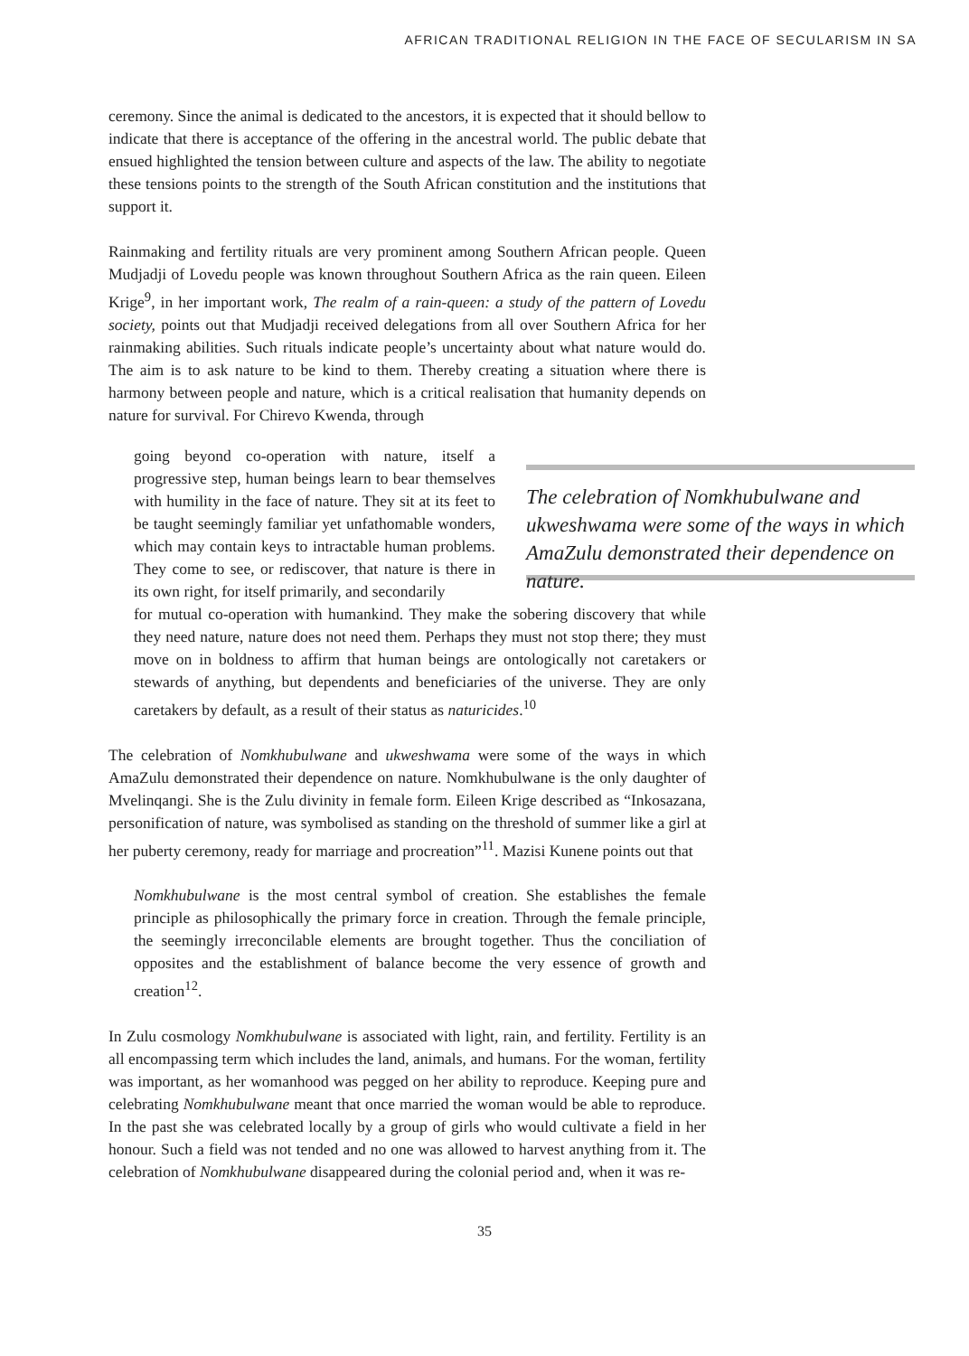AFRICAN TRADITIONAL RELIGION IN THE FACE OF SECULARISM IN SA
ceremony. Since the animal is dedicated to the ancestors, it is expected that it should bellow to indicate that there is acceptance of the offering in the ancestral world. The public debate that ensued highlighted the tension between culture and aspects of the law. The ability to negotiate these tensions points to the strength of the South African constitution and the institutions that support it.
Rainmaking and fertility rituals are very prominent among Southern African people. Queen Mudjadji of Lovedu people was known throughout Southern Africa as the rain queen. Eileen Krige<sup>9</sup>, in her important work, The realm of a rain-queen: a study of the pattern of Lovedu society, points out that Mudjadji received delegations from all over Southern Africa for her rainmaking abilities. Such rituals indicate people’s uncertainty about what nature would do. The aim is to ask nature to be kind to them. Thereby creating a situation where there is harmony between people and nature, which is a critical realisation that humanity depends on nature for survival. For Chirevo Kwenda, through
going beyond co-operation with nature, itself a progressive step, human beings learn to bear themselves with humility in the face of nature. They sit at its feet to be taught seemingly familiar yet unfathomable wonders, which may contain keys to intractable human problems. They come to see, or rediscover, that nature is there in its own right, for itself primarily, and secondarily
The celebration of Nomkhubulwane and ukweshwama were some of the ways in which AmaZulu demonstrated their dependence on nature.
for mutual co-operation with humankind. They make the sobering discovery that while they need nature, nature does not need them. Perhaps they must not stop there; they must move on in boldness to affirm that human beings are ontologically not caretakers or stewards of anything, but dependents and beneficiaries of the universe. They are only caretakers by default, as a result of their status as naturicides.<sup>10</sup>
The celebration of Nomkhubulwane and ukweshwama were some of the ways in which AmaZulu demonstrated their dependence on nature. Nomkhubulwane is the only daughter of Mvelinqangi. She is the Zulu divinity in female form. Eileen Krige described as “Inkosazana, personification of nature, was symbolised as standing on the threshold of summer like a girl at her puberty ceremony, ready for marriage and procreation”<sup>11</sup>. Mazisi Kunene points out that
Nomkhubulwane is the most central symbol of creation. She establishes the female principle as philosophically the primary force in creation. Through the female principle, the seemingly irreconcilable elements are brought together. Thus the conciliation of opposites and the establishment of balance become the very essence of growth and creation<sup>12</sup>.
In Zulu cosmology Nomkhubulwane is associated with light, rain, and fertility. Fertility is an all encompassing term which includes the land, animals, and humans. For the woman, fertility was important, as her womanhood was pegged on her ability to reproduce. Keeping pure and celebrating Nomkhubulwane meant that once married the woman would be able to reproduce. In the past she was celebrated locally by a group of girls who would cultivate a field in her honour. Such a field was not tended and no one was allowed to harvest anything from it. The celebration of Nomkhubulwane disappeared during the colonial period and, when it was re-
35